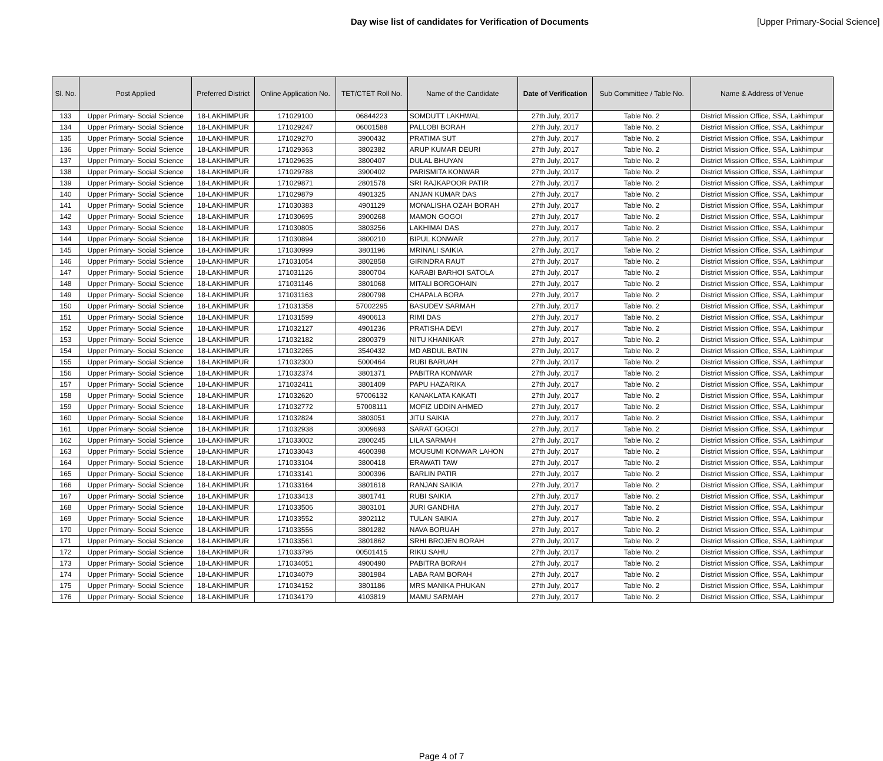Day wise list of candidates for Verification of Documents [Upper Primary-Social Science]
| Sl. No. | Post Applied | Preferred District | Online Application No. | TET/CTET Roll No. | Name of the Candidate | Date of Verification | Sub Committee / Table No. | Name & Address of Venue |
| --- | --- | --- | --- | --- | --- | --- | --- | --- |
| 133 | Upper Primary- Social Science | 18-LAKHIMPUR | 171029100 | 06844223 | SOMDUTT LAKHWAL | 27th July, 2017 | Table No. 2 | District Mission Office, SSA, Lakhimpur |
| 134 | Upper Primary- Social Science | 18-LAKHIMPUR | 171029247 | 06001588 | PALLOBI BORAH | 27th July, 2017 | Table No. 2 | District Mission Office, SSA, Lakhimpur |
| 135 | Upper Primary- Social Science | 18-LAKHIMPUR | 171029270 | 3900432 | PRATIMA SUT | 27th July, 2017 | Table No. 2 | District Mission Office, SSA, Lakhimpur |
| 136 | Upper Primary- Social Science | 18-LAKHIMPUR | 171029363 | 3802382 | ARUP KUMAR DEURI | 27th July, 2017 | Table No. 2 | District Mission Office, SSA, Lakhimpur |
| 137 | Upper Primary- Social Science | 18-LAKHIMPUR | 171029635 | 3800407 | DULAL BHUYAN | 27th July, 2017 | Table No. 2 | District Mission Office, SSA, Lakhimpur |
| 138 | Upper Primary- Social Science | 18-LAKHIMPUR | 171029788 | 3900402 | PARISMITA KONWAR | 27th July, 2017 | Table No. 2 | District Mission Office, SSA, Lakhimpur |
| 139 | Upper Primary- Social Science | 18-LAKHIMPUR | 171029871 | 2801578 | SRI RAJKAPOOR PATIR | 27th July, 2017 | Table No. 2 | District Mission Office, SSA, Lakhimpur |
| 140 | Upper Primary- Social Science | 18-LAKHIMPUR | 171029879 | 4901325 | ANJAN KUMAR DAS | 27th July, 2017 | Table No. 2 | District Mission Office, SSA, Lakhimpur |
| 141 | Upper Primary- Social Science | 18-LAKHIMPUR | 171030383 | 4901129 | MONALISHA OZAH BORAH | 27th July, 2017 | Table No. 2 | District Mission Office, SSA, Lakhimpur |
| 142 | Upper Primary- Social Science | 18-LAKHIMPUR | 171030695 | 3900268 | MAMON GOGOI | 27th July, 2017 | Table No. 2 | District Mission Office, SSA, Lakhimpur |
| 143 | Upper Primary- Social Science | 18-LAKHIMPUR | 171030805 | 3803256 | LAKHIMAI DAS | 27th July, 2017 | Table No. 2 | District Mission Office, SSA, Lakhimpur |
| 144 | Upper Primary- Social Science | 18-LAKHIMPUR | 171030894 | 3800210 | BIPUL KONWAR | 27th July, 2017 | Table No. 2 | District Mission Office, SSA, Lakhimpur |
| 145 | Upper Primary- Social Science | 18-LAKHIMPUR | 171030999 | 3801196 | MRINALI SAIKIA | 27th July, 2017 | Table No. 2 | District Mission Office, SSA, Lakhimpur |
| 146 | Upper Primary- Social Science | 18-LAKHIMPUR | 171031054 | 3802858 | GIRINDRA RAUT | 27th July, 2017 | Table No. 2 | District Mission Office, SSA, Lakhimpur |
| 147 | Upper Primary- Social Science | 18-LAKHIMPUR | 171031126 | 3800704 | KARABI BARHOI SATOLA | 27th July, 2017 | Table No. 2 | District Mission Office, SSA, Lakhimpur |
| 148 | Upper Primary- Social Science | 18-LAKHIMPUR | 171031146 | 3801068 | MITALI BORGOHAIN | 27th July, 2017 | Table No. 2 | District Mission Office, SSA, Lakhimpur |
| 149 | Upper Primary- Social Science | 18-LAKHIMPUR | 171031163 | 2800798 | CHAPALA BORA | 27th July, 2017 | Table No. 2 | District Mission Office, SSA, Lakhimpur |
| 150 | Upper Primary- Social Science | 18-LAKHIMPUR | 171031358 | 57002295 | BASUDEV SARMAH | 27th July, 2017 | Table No. 2 | District Mission Office, SSA, Lakhimpur |
| 151 | Upper Primary- Social Science | 18-LAKHIMPUR | 171031599 | 4900613 | RIMI DAS | 27th July, 2017 | Table No. 2 | District Mission Office, SSA, Lakhimpur |
| 152 | Upper Primary- Social Science | 18-LAKHIMPUR | 171032127 | 4901236 | PRATISHA DEVI | 27th July, 2017 | Table No. 2 | District Mission Office, SSA, Lakhimpur |
| 153 | Upper Primary- Social Science | 18-LAKHIMPUR | 171032182 | 2800379 | NITU KHANIKAR | 27th July, 2017 | Table No. 2 | District Mission Office, SSA, Lakhimpur |
| 154 | Upper Primary- Social Science | 18-LAKHIMPUR | 171032265 | 3540432 | MD ABDUL BATIN | 27th July, 2017 | Table No. 2 | District Mission Office, SSA, Lakhimpur |
| 155 | Upper Primary- Social Science | 18-LAKHIMPUR | 171032300 | 5000464 | RUBI BARUAH | 27th July, 2017 | Table No. 2 | District Mission Office, SSA, Lakhimpur |
| 156 | Upper Primary- Social Science | 18-LAKHIMPUR | 171032374 | 3801371 | PABITRA KONWAR | 27th July, 2017 | Table No. 2 | District Mission Office, SSA, Lakhimpur |
| 157 | Upper Primary- Social Science | 18-LAKHIMPUR | 171032411 | 3801409 | PAPU HAZARIKA | 27th July, 2017 | Table No. 2 | District Mission Office, SSA, Lakhimpur |
| 158 | Upper Primary- Social Science | 18-LAKHIMPUR | 171032620 | 57006132 | KANAKLATA KAKATI | 27th July, 2017 | Table No. 2 | District Mission Office, SSA, Lakhimpur |
| 159 | Upper Primary- Social Science | 18-LAKHIMPUR | 171032772 | 57008111 | MOFIZ UDDIN AHMED | 27th July, 2017 | Table No. 2 | District Mission Office, SSA, Lakhimpur |
| 160 | Upper Primary- Social Science | 18-LAKHIMPUR | 171032824 | 3803051 | JITU SAIKIA | 27th July, 2017 | Table No. 2 | District Mission Office, SSA, Lakhimpur |
| 161 | Upper Primary- Social Science | 18-LAKHIMPUR | 171032938 | 3009693 | SARAT GOGOI | 27th July, 2017 | Table No. 2 | District Mission Office, SSA, Lakhimpur |
| 162 | Upper Primary- Social Science | 18-LAKHIMPUR | 171033002 | 2800245 | LILA SARMAH | 27th July, 2017 | Table No. 2 | District Mission Office, SSA, Lakhimpur |
| 163 | Upper Primary- Social Science | 18-LAKHIMPUR | 171033043 | 4600398 | MOUSUMI KONWAR LAHON | 27th July, 2017 | Table No. 2 | District Mission Office, SSA, Lakhimpur |
| 164 | Upper Primary- Social Science | 18-LAKHIMPUR | 171033104 | 3800418 | ERAWATI TAW | 27th July, 2017 | Table No. 2 | District Mission Office, SSA, Lakhimpur |
| 165 | Upper Primary- Social Science | 18-LAKHIMPUR | 171033141 | 3000396 | BARLIN PATIR | 27th July, 2017 | Table No. 2 | District Mission Office, SSA, Lakhimpur |
| 166 | Upper Primary- Social Science | 18-LAKHIMPUR | 171033164 | 3801618 | RANJAN SAIKIA | 27th July, 2017 | Table No. 2 | District Mission Office, SSA, Lakhimpur |
| 167 | Upper Primary- Social Science | 18-LAKHIMPUR | 171033413 | 3801741 | RUBI SAIKIA | 27th July, 2017 | Table No. 2 | District Mission Office, SSA, Lakhimpur |
| 168 | Upper Primary- Social Science | 18-LAKHIMPUR | 171033506 | 3803101 | JURI GANDHIA | 27th July, 2017 | Table No. 2 | District Mission Office, SSA, Lakhimpur |
| 169 | Upper Primary- Social Science | 18-LAKHIMPUR | 171033552 | 3802112 | TULAN SAIKIA | 27th July, 2017 | Table No. 2 | District Mission Office, SSA, Lakhimpur |
| 170 | Upper Primary- Social Science | 18-LAKHIMPUR | 171033556 | 3801282 | NAVA BORUAH | 27th July, 2017 | Table No. 2 | District Mission Office, SSA, Lakhimpur |
| 171 | Upper Primary- Social Science | 18-LAKHIMPUR | 171033561 | 3801862 | SRHI BROJEN BORAH | 27th July, 2017 | Table No. 2 | District Mission Office, SSA, Lakhimpur |
| 172 | Upper Primary- Social Science | 18-LAKHIMPUR | 171033796 | 00501415 | RIKU SAHU | 27th July, 2017 | Table No. 2 | District Mission Office, SSA, Lakhimpur |
| 173 | Upper Primary- Social Science | 18-LAKHIMPUR | 171034051 | 4900490 | PABITRA BORAH | 27th July, 2017 | Table No. 2 | District Mission Office, SSA, Lakhimpur |
| 174 | Upper Primary- Social Science | 18-LAKHIMPUR | 171034079 | 3801984 | LABA RAM BORAH | 27th July, 2017 | Table No. 2 | District Mission Office, SSA, Lakhimpur |
| 175 | Upper Primary- Social Science | 18-LAKHIMPUR | 171034152 | 3801186 | MRS MANIKA PHUKAN | 27th July, 2017 | Table No. 2 | District Mission Office, SSA, Lakhimpur |
| 176 | Upper Primary- Social Science | 18-LAKHIMPUR | 171034179 | 4103819 | MAMU SARMAH | 27th July, 2017 | Table No. 2 | District Mission Office, SSA, Lakhimpur |
Page 4 of 7